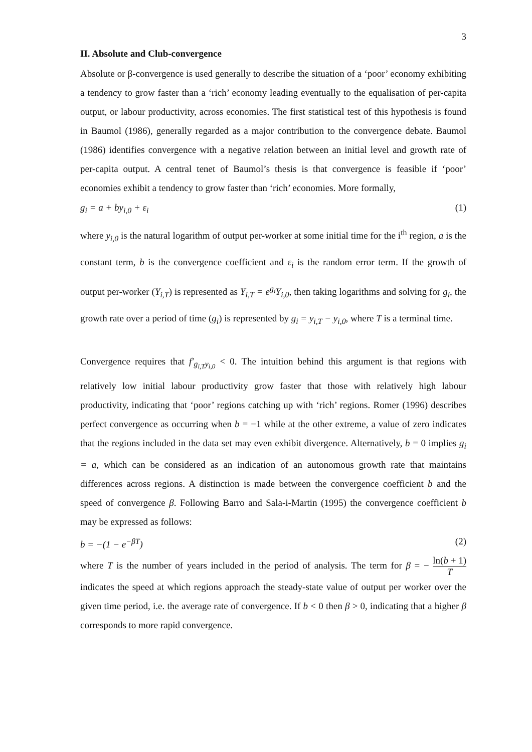3
II. Absolute and Club-convergence
Absolute or β-convergence is used generally to describe the situation of a ‘poor’ economy exhibiting a tendency to grow faster than a ‘rich’ economy leading eventually to the equalisation of per-capita output, or labour productivity, across economies. The first statistical test of this hypothesis is found in Baumol (1986), generally regarded as a major contribution to the convergence debate. Baumol (1986) identifies convergence with a negative relation between an initial level and growth rate of per-capita output. A central tenet of Baumol’s thesis is that convergence is feasible if ‘poor’ economies exhibit a tendency to grow faster than ‘rich’ economies. More formally,
g<sub>i</sub> = a + by<sub>i,0</sub> + ε<sub>i</sub> (1)
where y<sub>i,0</sub> is the natural logarithm of output per-worker at some initial time for the i<sup>th</sup> region, a is the constant term, b is the convergence coefficient and ε<sub>i</sub> is the random error term. If the growth of output per-worker (Y<sub>i,T</sub>) is represented as Y<sub>i,T</sub> = e<sup>g<sub>i</sub></sup>Y<sub>i,0</sub>, then taking logarithms and solving for g<sub>i</sub>, the growth rate over a period of time (g<sub>i</sub>) is represented by g<sub>i</sub> = y<sub>i,T</sub> − y<sub>i,0</sub>, where T is a terminal time.
Convergence requires that f′<sub>g<sub>i,T</sub>y<sub>i,0</sub></sub> < 0. The intuition behind this argument is that regions with relatively low initial labour productivity grow faster that those with relatively high labour productivity, indicating that ‘poor’ regions catching up with ‘rich’ regions. Romer (1996) describes perfect convergence as occurring when b = −1 while at the other extreme, a value of zero indicates that the regions included in the data set may even exhibit divergence. Alternatively, b = 0 implies g<sub>i</sub> = a, which can be considered as an indication of an autonomous growth rate that maintains differences across regions. A distinction is made between the convergence coefficient b and the speed of convergence β. Following Barro and Sala-i-Martin (1995) the convergence coefficient b may be expressed as follows:
b = −(1 − e<sup>−βT</sup>) (2)
where T is the number of years included in the period of analysis. The term for β = − ln(b + 1) T indicates the speed at which regions approach the steady-state value of output per worker over the given time period, i.e. the average rate of convergence. If b < 0 then β > 0, indicating that a higher β corresponds to more rapid convergence.